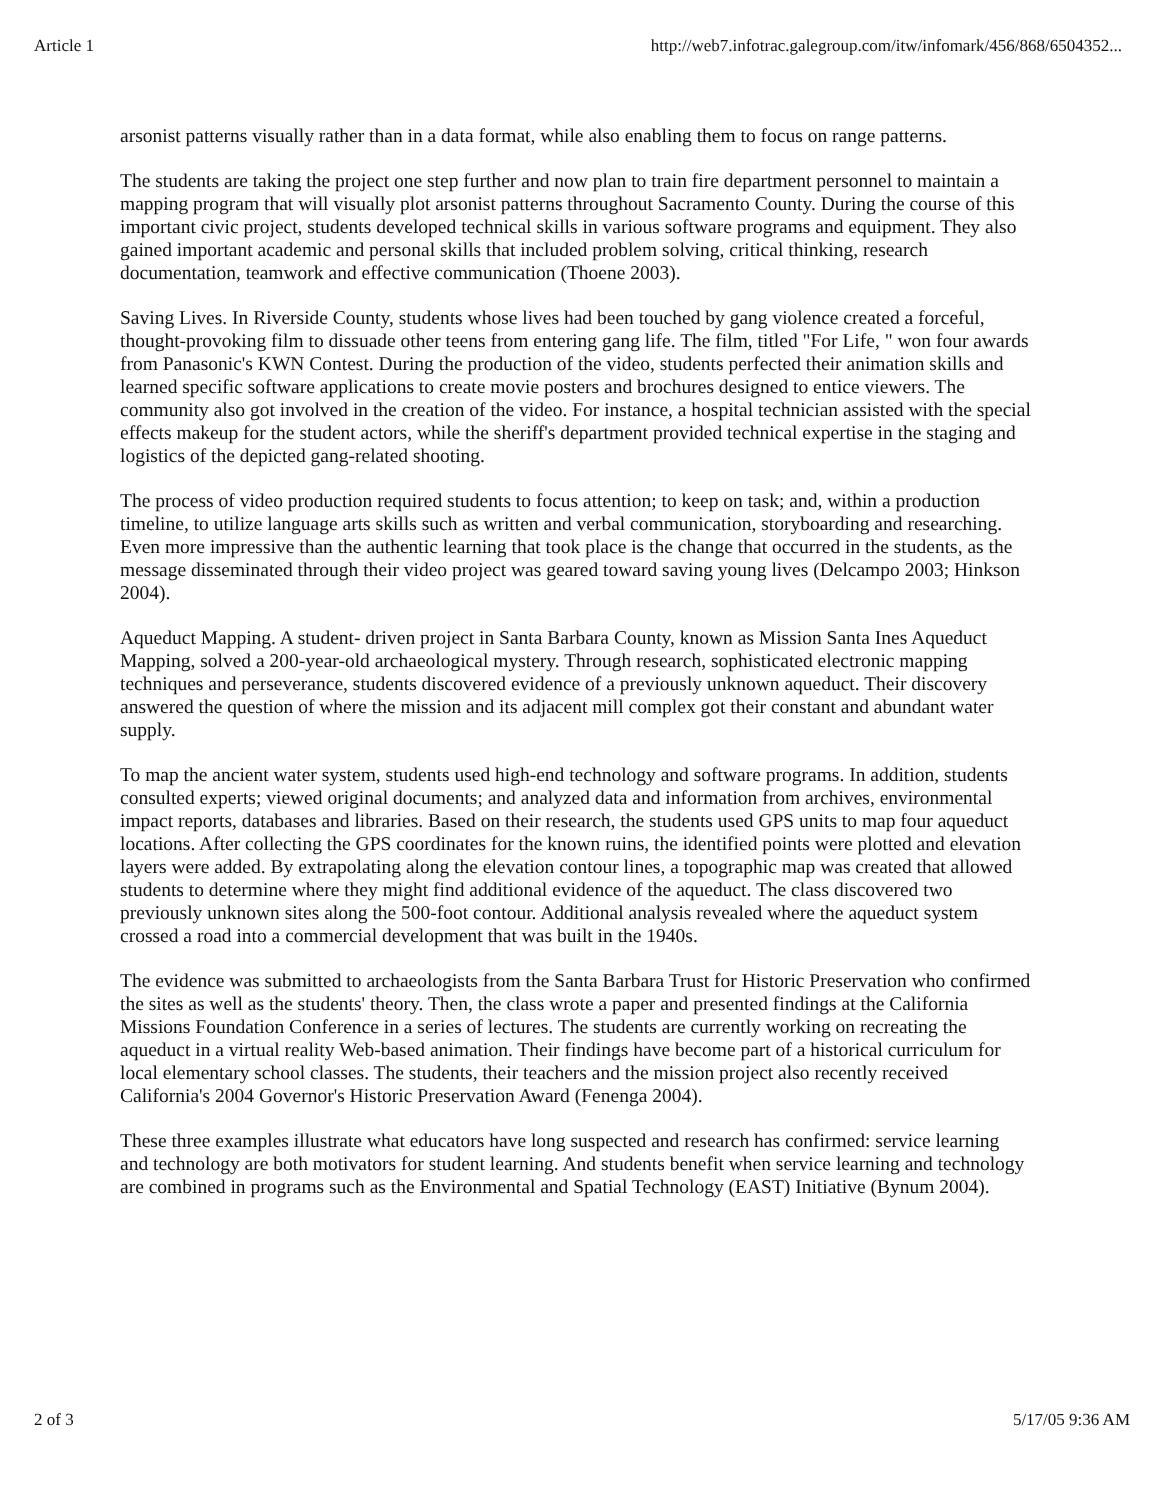Article 1 http://web7.infotrac.galegroup.com/itw/infomark/456/868/6504352...
arsonist patterns visually rather than in a data format, while also enabling them to focus on range patterns.
The students are taking the project one step further and now plan to train fire department personnel to maintain a mapping program that will visually plot arsonist patterns throughout Sacramento County. During the course of this important civic project, students developed technical skills in various software programs and equipment. They also gained important academic and personal skills that included problem solving, critical thinking, research documentation, teamwork and effective communication (Thoene 2003).
Saving Lives. In Riverside County, students whose lives had been touched by gang violence created a forceful, thought-provoking film to dissuade other teens from entering gang life. The film, titled "For Life, " won four awards from Panasonic's KWN Contest. During the production of the video, students perfected their animation skills and learned specific software applications to create movie posters and brochures designed to entice viewers. The community also got involved in the creation of the video. For instance, a hospital technician assisted with the special effects makeup for the student actors, while the sheriff's department provided technical expertise in the staging and logistics of the depicted gang-related shooting.
The process of video production required students to focus attention; to keep on task; and, within a production timeline, to utilize language arts skills such as written and verbal communication, storyboarding and researching. Even more impressive than the authentic learning that took place is the change that occurred in the students, as the message disseminated through their video project was geared toward saving young lives (Delcampo 2003; Hinkson 2004).
Aqueduct Mapping. A student- driven project in Santa Barbara County, known as Mission Santa Ines Aqueduct Mapping, solved a 200-year-old archaeological mystery. Through research, sophisticated electronic mapping techniques and perseverance, students discovered evidence of a previously unknown aqueduct. Their discovery answered the question of where the mission and its adjacent mill complex got their constant and abundant water supply.
To map the ancient water system, students used high-end technology and software programs. In addition, students consulted experts; viewed original documents; and analyzed data and information from archives, environmental impact reports, databases and libraries. Based on their research, the students used GPS units to map four aqueduct locations. After collecting the GPS coordinates for the known ruins, the identified points were plotted and elevation layers were added. By extrapolating along the elevation contour lines, a topographic map was created that allowed students to determine where they might find additional evidence of the aqueduct. The class discovered two previously unknown sites along the 500-foot contour. Additional analysis revealed where the aqueduct system crossed a road into a commercial development that was built in the 1940s.
The evidence was submitted to archaeologists from the Santa Barbara Trust for Historic Preservation who confirmed the sites as well as the students' theory. Then, the class wrote a paper and presented findings at the California Missions Foundation Conference in a series of lectures. The students are currently working on recreating the aqueduct in a virtual reality Web-based animation. Their findings have become part of a historical curriculum for local elementary school classes. The students, their teachers and the mission project also recently received California's 2004 Governor's Historic Preservation Award (Fenenga 2004).
These three examples illustrate what educators have long suspected and research has confirmed: service learning and technology are both motivators for student learning. And students benefit when service learning and technology are combined in programs such as the Environmental and Spatial Technology (EAST) Initiative (Bynum 2004).
2 of 3 5/17/05 9:36 AM